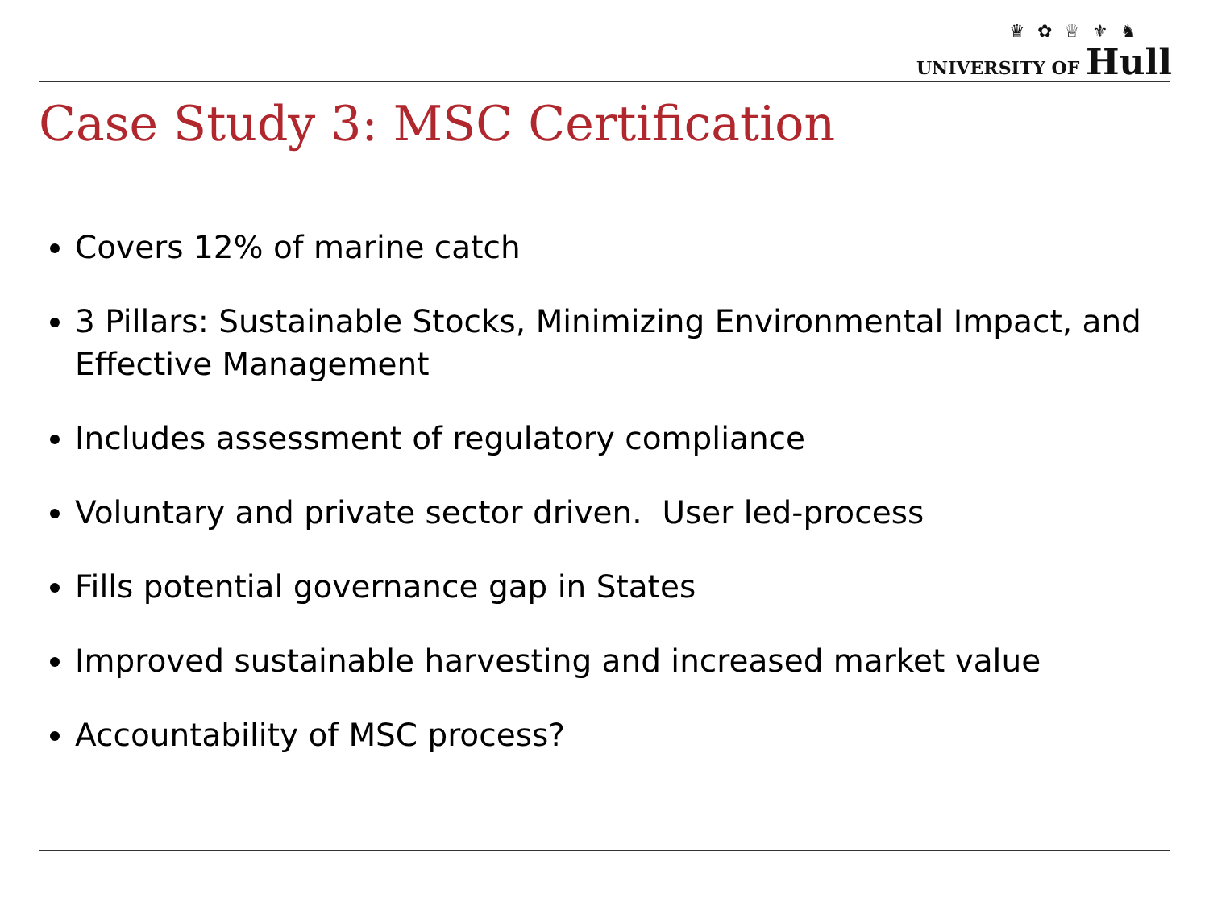♛ ✿ ♕ ⚜ ♞
UNIVERSITY OF Hull
Case Study 3: MSC Certification
Covers 12% of marine catch
3 Pillars: Sustainable Stocks, Minimizing Environmental Impact, and Effective Management
Includes assessment of regulatory compliance
Voluntary and private sector driven. User led-process
Fills potential governance gap in States
Improved sustainable harvesting and increased market value
Accountability of MSC process?